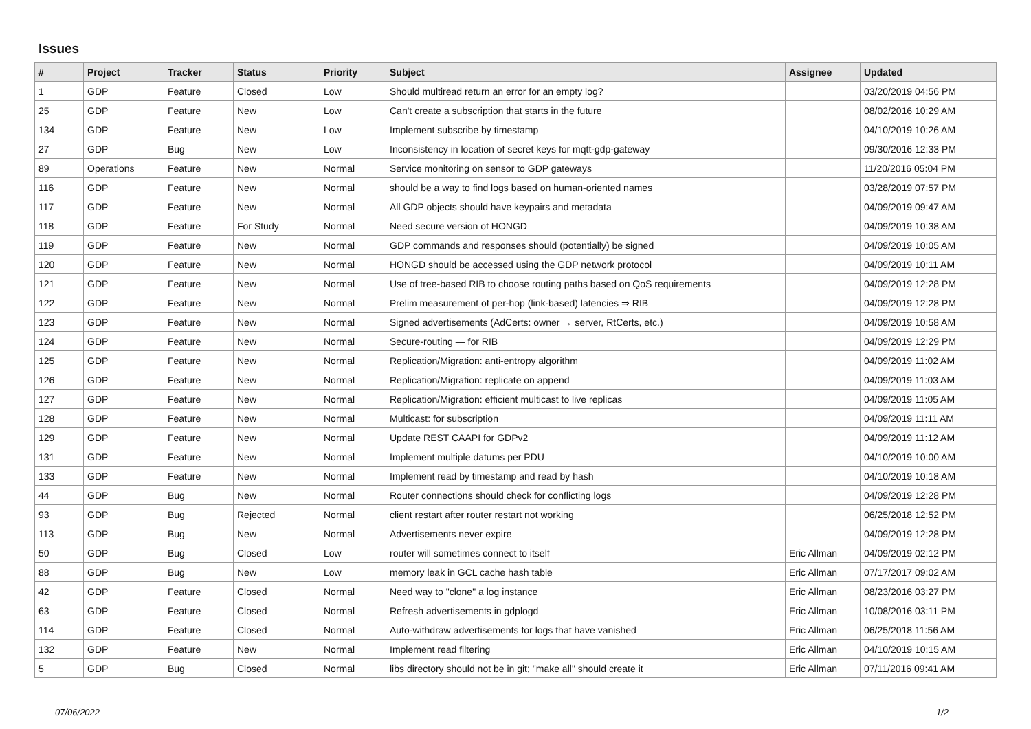Issues
| # | Project | Tracker | Status | Priority | Subject | Assignee | Updated |
| --- | --- | --- | --- | --- | --- | --- | --- |
| 1 | GDP | Feature | Closed | Low | Should multiread return an error for an empty log? | | 03/20/2019 04:56 PM |
| 25 | GDP | Feature | New | Low | Can't create a subscription that starts in the future | | 08/02/2016 10:29 AM |
| 134 | GDP | Feature | New | Low | Implement subscribe by timestamp | | 04/10/2019 10:26 AM |
| 27 | GDP | Bug | New | Low | Inconsistency in location of secret keys for mqtt-gdp-gateway | | 09/30/2016 12:33 PM |
| 89 | Operations | Feature | New | Normal | Service monitoring on sensor to GDP gateways | | 11/20/2016 05:04 PM |
| 116 | GDP | Feature | New | Normal | should be a way to find logs based on human-oriented names | | 03/28/2019 07:57 PM |
| 117 | GDP | Feature | New | Normal | All GDP objects should have keypairs and metadata | | 04/09/2019 09:47 AM |
| 118 | GDP | Feature | For Study | Normal | Need secure version of HONGD | | 04/09/2019 10:38 AM |
| 119 | GDP | Feature | New | Normal | GDP commands and responses should (potentially) be signed | | 04/09/2019 10:05 AM |
| 120 | GDP | Feature | New | Normal | HONGD should be accessed using the GDP network protocol | | 04/09/2019 10:11 AM |
| 121 | GDP | Feature | New | Normal | Use of tree-based RIB to choose routing paths based on QoS requirements | | 04/09/2019 12:28 PM |
| 122 | GDP | Feature | New | Normal | Prelim measurement of per-hop (link-based) latencies ⇒ RIB | | 04/09/2019 12:28 PM |
| 123 | GDP | Feature | New | Normal | Signed advertisements (AdCerts: owner → server, RtCerts, etc.) | | 04/09/2019 10:58 AM |
| 124 | GDP | Feature | New | Normal | Secure-routing — for RIB | | 04/09/2019 12:29 PM |
| 125 | GDP | Feature | New | Normal | Replication/Migration: anti-entropy algorithm | | 04/09/2019 11:02 AM |
| 126 | GDP | Feature | New | Normal | Replication/Migration: replicate on append | | 04/09/2019 11:03 AM |
| 127 | GDP | Feature | New | Normal | Replication/Migration: efficient multicast to live replicas | | 04/09/2019 11:05 AM |
| 128 | GDP | Feature | New | Normal | Multicast: for subscription | | 04/09/2019 11:11 AM |
| 129 | GDP | Feature | New | Normal | Update REST CAAPI for GDPv2 | | 04/09/2019 11:12 AM |
| 131 | GDP | Feature | New | Normal | Implement multiple datums per PDU | | 04/10/2019 10:00 AM |
| 133 | GDP | Feature | New | Normal | Implement read by timestamp and read by hash | | 04/10/2019 10:18 AM |
| 44 | GDP | Bug | New | Normal | Router connections should check for conflicting logs | | 04/09/2019 12:28 PM |
| 93 | GDP | Bug | Rejected | Normal | client restart after router restart not working | | 06/25/2018 12:52 PM |
| 113 | GDP | Bug | New | Normal | Advertisements never expire | | 04/09/2019 12:28 PM |
| 50 | GDP | Bug | Closed | Low | router will sometimes connect to itself | Eric Allman | 04/09/2019 02:12 PM |
| 88 | GDP | Bug | New | Low | memory leak in GCL cache hash table | Eric Allman | 07/17/2017 09:02 AM |
| 42 | GDP | Feature | Closed | Normal | Need way to "clone" a log instance | Eric Allman | 08/23/2016 03:27 PM |
| 63 | GDP | Feature | Closed | Normal | Refresh advertisements in gdplogd | Eric Allman | 10/08/2016 03:11 PM |
| 114 | GDP | Feature | Closed | Normal | Auto-withdraw advertisements for logs that have vanished | Eric Allman | 06/25/2018 11:56 AM |
| 132 | GDP | Feature | New | Normal | Implement read filtering | Eric Allman | 04/10/2019 10:15 AM |
| 5 | GDP | Bug | Closed | Normal | libs directory should not be in git; "make all" should create it | Eric Allman | 07/11/2016 09:41 AM |
07/06/2022 1/2